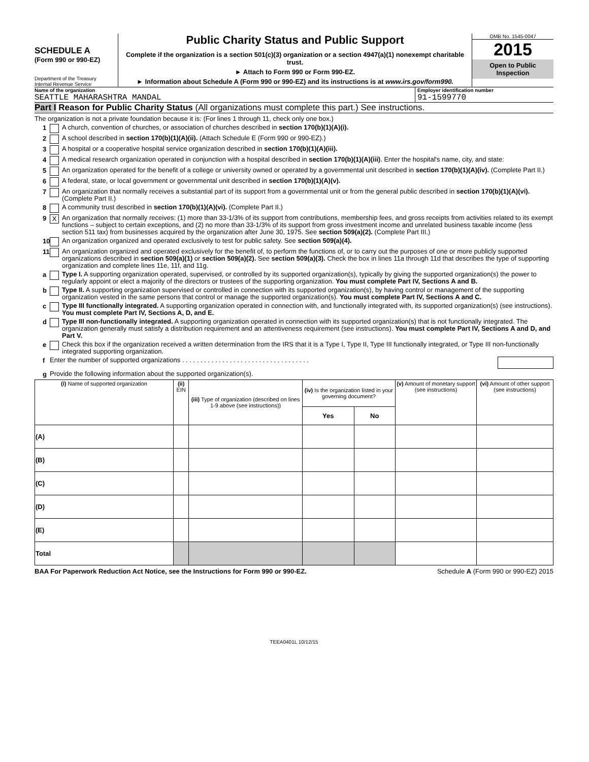SCHEDULE A
(Form 990 or 990-EZ)
Department of the Treasury
Internal Revenue Service
Public Charity Status and Public Support
Complete if the organization is a section 501(c)(3) organization or a section 4947(a)(1) nonexempt charitable trust.
► Attach to Form 990 or Form 990-EZ.
► Information about Schedule A (Form 990 or 990-EZ) and its instructions is at www.irs.gov/form990.
OMB No. 1545-0047
2015
Open to Public Inspection
Name of the organization
SEATTLE MAHARASHTRA MANDAL
Employer identification number
91-1599770
Part I Reason for Public Charity Status (All organizations must complete this part.) See instructions.
The organization is not a private foundation because it is: (For lines 1 through 11, check only one box.)
1 A church, convention of churches, or association of churches described in section 170(b)(1)(A)(i).
2 A school described in section 170(b)(1)(A)(ii). (Attach Schedule E (Form 990 or 990-EZ).)
3 A hospital or a cooperative hospital service organization described in section 170(b)(1)(A)(iii).
4 A medical research organization operated in conjunction with a hospital described in section 170(b)(1)(A)(iii). Enter the hospital's name, city, and state:
5 An organization operated for the benefit of a college or university owned or operated by a governmental unit described in section 170(b)(1)(A)(iv). (Complete Part II.)
6 A federal, state, or local government or governmental unit described in section 170(b)(1)(A)(v).
7 An organization that normally receives a substantial part of its support from a governmental unit or from the general public described in section 170(b)(1)(A)(vi). (Complete Part II.)
8 A community trust described in section 170(b)(1)(A)(vi). (Complete Part II.)
9 X An organization that normally receives: (1) more than 33-1/3% of its support from contributions, membership fees, and gross receipts from activities related to its exempt functions – subject to certain exceptions, and (2) no more than 33-1/3% of its support from gross investment income and unrelated business taxable income (less section 511 tax) from businesses acquired by the organization after June 30, 1975. See section 509(a)(2). (Complete Part III.)
10 An organization organized and operated exclusively to test for public safety. See section 509(a)(4).
11 An organization organized and operated exclusively for the benefit of, to perform the functions of, or to carry out the purposes of one or more publicly supported organizations described in section 509(a)(1) or section 509(a)(2). See section 509(a)(3). Check the box in lines 11a through 11d that describes the type of supporting organization and complete lines 11e, 11f, and 11g.
a Type I. A supporting organization operated, supervised, or controlled by its supported organization(s), typically by giving the supported organization(s) the power to regularly appoint or elect a majority of the directors or trustees of the supporting organization. You must complete Part IV, Sections A and B.
b Type II. A supporting organization supervised or controlled in connection with its supported organization(s), by having control or management of the supporting organization vested in the same persons that control or manage the supported organization(s). You must complete Part IV, Sections A and C.
c Type III functionally integrated. A supporting organization operated in connection with, and functionally integrated with, its supported organization(s) (see instructions). You must complete Part IV, Sections A, D, and E.
d Type III non-functionally integrated. A supporting organization operated in connection with its supported organization(s) that is not functionally integrated. The organization generally must satisfy a distribution requirement and an attentiveness requirement (see instructions). You must complete Part IV, Sections A and D, and Part V.
e Check this box if the organization received a written determination from the IRS that it is a Type I, Type II, Type III functionally integrated, or Type III non-functionally integrated supporting organization.
f Enter the number of supported organizations . . . . . . . . . . . . . . . . . . . . . . . . . . . . . . . . . . .
g Provide the following information about the supported organization(s).
| (i) Name of supported organization | (ii) EIN | (iii) Type of organization (described on lines 1-9 above (see instructions)) | (iv) Is the organization listed in your governing document? | | (v) Amount of monetary support (see instructions) | (vi) Amount of other support (see instructions) |
| --- | --- | --- | --- | --- | --- | --- |
| | | | Yes | No | | |
| (A) | | | | | | |
| (B) | | | | | | |
| (C) | | | | | | |
| (D) | | | | | | |
| (E) | | | | | | |
| Total | | | | | | |
BAA For Paperwork Reduction Act Notice, see the Instructions for Form 990 or 990-EZ. Schedule A (Form 990 or 990-EZ) 2015
TEEA0401L 10/12/15